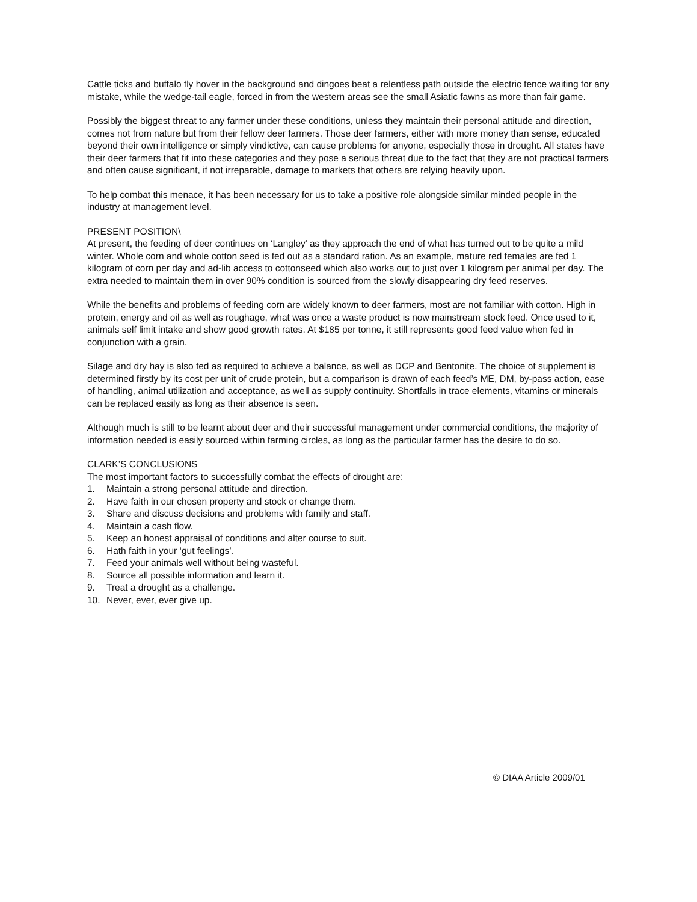Cattle ticks and buffalo fly hover in the background and dingoes beat a relentless path outside the electric fence waiting for any mistake, while the wedge-tail eagle, forced in from the western areas see the small Asiatic fawns as more than fair game.
Possibly the biggest threat to any farmer under these conditions, unless they maintain their personal attitude and direction, comes not from nature but from their fellow deer farmers. Those deer farmers, either with more money than sense, educated beyond their own intelligence or simply vindictive, can cause problems for anyone, especially those in drought. All states have their deer farmers that fit into these categories and they pose a serious threat due to the fact that they are not practical farmers and often cause significant, if not irreparable, damage to markets that others are relying heavily upon.
To help combat this menace, it has been necessary for us to take a positive role alongside similar minded people in the industry at management level.
PRESENT POSITION\
At present, the feeding of deer continues on ‘Langley’ as they approach the end of what has turned out to be quite a mild winter. Whole corn and whole cotton seed is fed out as a standard ration. As an example, mature red females are fed 1 kilogram of corn per day and ad-lib access to cottonseed which also works out to just over 1 kilogram per animal per day. The extra needed to maintain them in over 90% condition is sourced from the slowly disappearing dry feed reserves.
While the benefits and problems of feeding corn are widely known to deer farmers, most are not familiar with cotton. High in protein, energy and oil as well as roughage, what was once a waste product is now mainstream stock feed. Once used to it, animals self limit intake and show good growth rates. At $185 per tonne, it still represents good feed value when fed in conjunction with a grain.
Silage and dry hay is also fed as required to achieve a balance, as well as DCP and Bentonite. The choice of supplement is determined firstly by its cost per unit of crude protein, but a comparison is drawn of each feed’s ME, DM, by-pass action, ease of handling, animal utilization and acceptance, as well as supply continuity. Shortfalls in trace elements, vitamins or minerals can be replaced easily as long as their absence is seen.
Although much is still to be learnt about deer and their successful management under commercial conditions, the majority of information needed is easily sourced within farming circles, as long as the particular farmer has the desire to do so.
CLARK’S CONCLUSIONS
The most important factors to successfully combat the effects of drought are:
1. Maintain a strong personal attitude and direction.
2. Have faith in our chosen property and stock or change them.
3. Share and discuss decisions and problems with family and staff.
4. Maintain a cash flow.
5. Keep an honest appraisal of conditions and alter course to suit.
6. Hath faith in your ‘gut feelings’.
7. Feed your animals well without being wasteful.
8. Source all possible information and learn it.
9. Treat a drought as a challenge.
10. Never, ever, ever give up.
© DIAA Article 2009/01